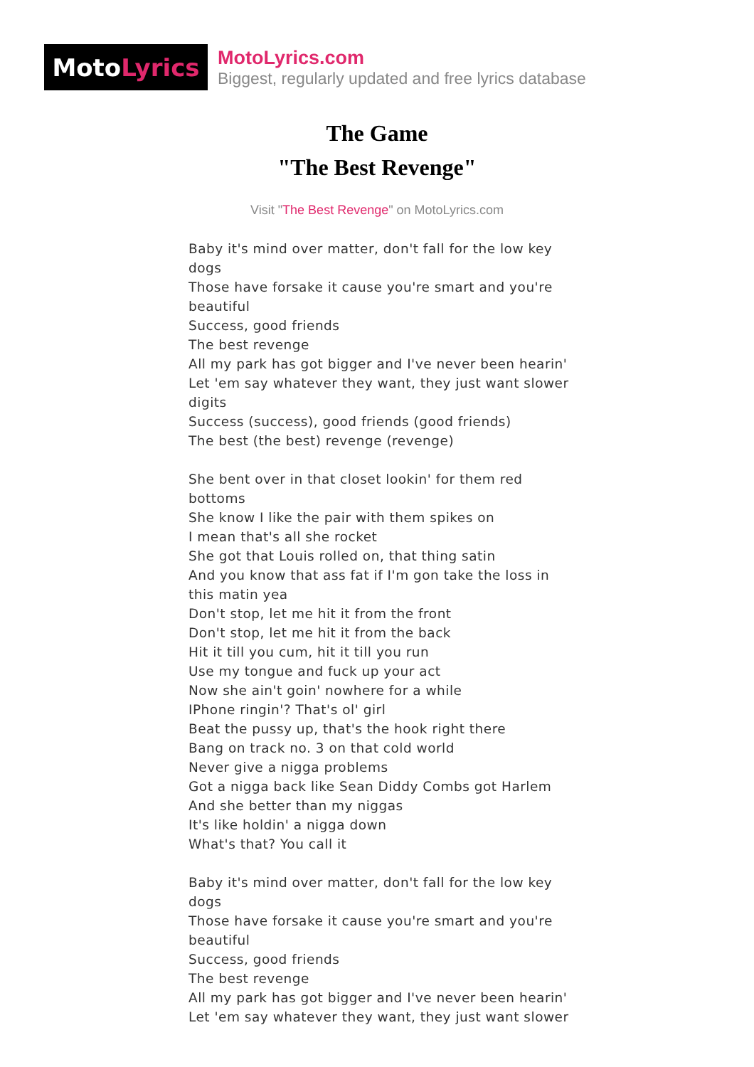Moto Lyrics
MotoLyrics.com
Biggest, regularly updated and free lyrics database
The Game
"The Best Revenge"
Visit "The Best Revenge" on MotoLyrics.com
Baby it's mind over matter, don't fall for the low key dogs
Those have forsake it cause you're smart and you're beautiful
Success, good friends
The best revenge
All my park has got bigger and I've never been hearin'
Let 'em say whatever they want, they just want slower digits
Success (success), good friends (good friends)
The best (the best) revenge (revenge)
She bent over in that closet lookin' for them red bottoms
She know I like the pair with them spikes on
I mean that's all she rocket
She got that Louis rolled on, that thing satin
And you know that ass fat if I'm gon take the loss in this matin yea
Don't stop, let me hit it from the front
Don't stop, let me hit it from the back
Hit it till you cum, hit it till you run
Use my tongue and fuck up your act
Now she ain't goin' nowhere for a while
IPhone ringin'? That's ol' girl
Beat the pussy up, that's the hook right there
Bang on track no. 3 on that cold world
Never give a nigga problems
Got a nigga back like Sean Diddy Combs got Harlem
And she better than my niggas
It's like holdin' a nigga down
What's that? You call it
Baby it's mind over matter, don't fall for the low key dogs
Those have forsake it cause you're smart and you're beautiful
Success, good friends
The best revenge
All my park has got bigger and I've never been hearin'
Let 'em say whatever they want, they just want slower